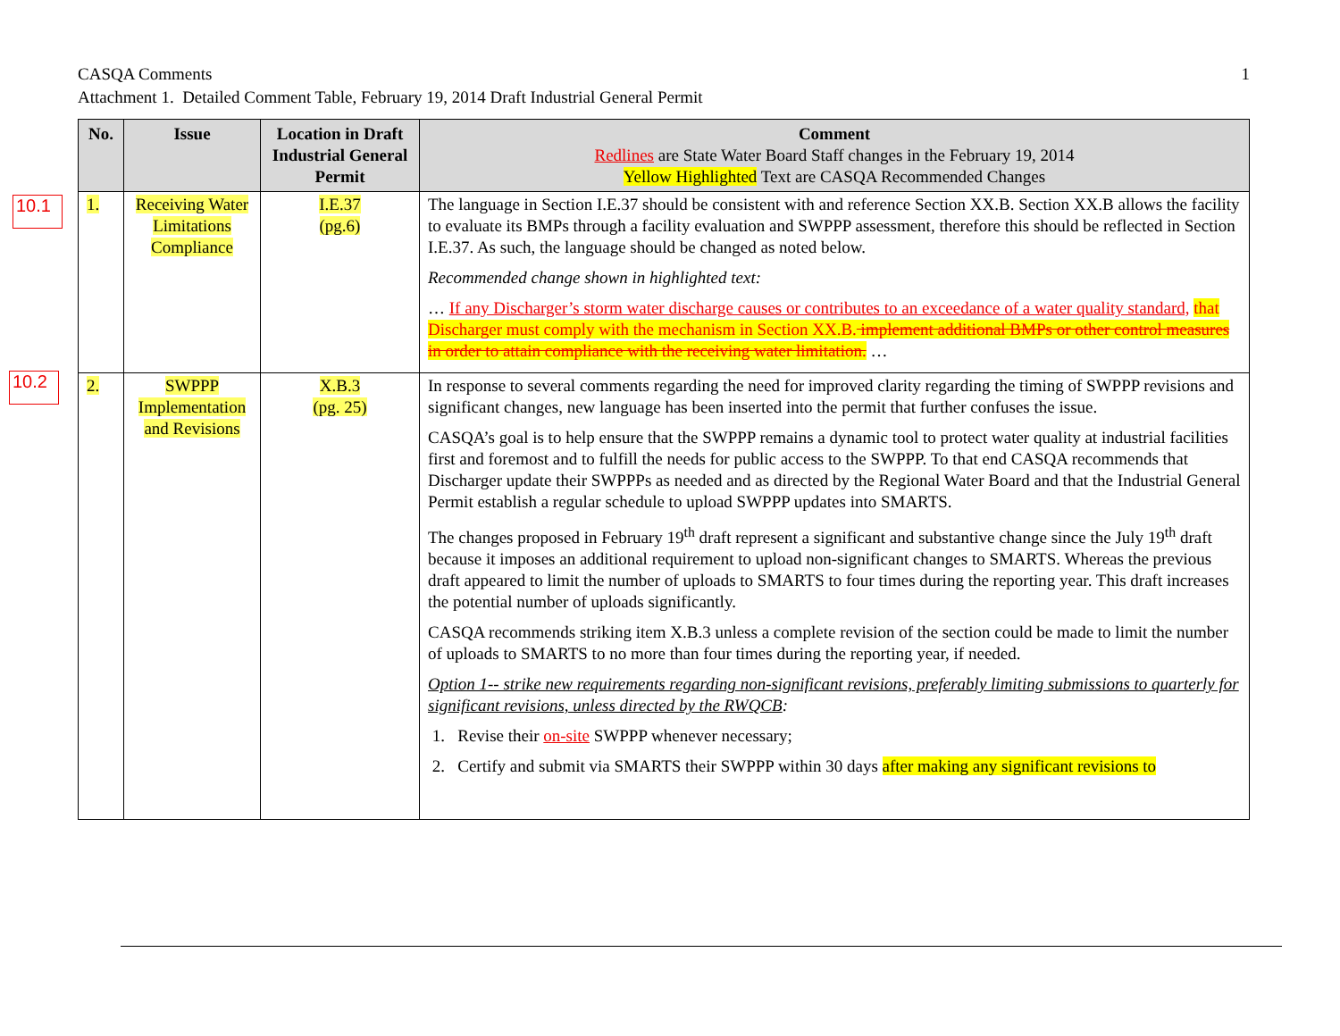1 CASQA Comments
Attachment 1. Detailed Comment Table, February 19, 2014 Draft Industrial General Permit
10.1
10.2
| No. | Issue | Location in Draft Industrial General Permit | Comment Redlines are State Water Board Staff changes in the February 19, 2014 Yellow Highlighted Text are CASQA Recommended Changes |
| --- | --- | --- | --- |
| 1. | Receiving Water Limitations Compliance | I.E.37 (pg.6) | The language in Section I.E.37 should be consistent with and reference Section XX.B. Section XX.B allows the facility to evaluate its BMPs through a facility evaluation and SWPPP assessment, therefore this should be reflected in Section I.E.37. As such, the language should be changed as noted below. Recommended change shown in highlighted text: … If any Discharger’s storm water discharge causes or contributes to an exceedance of a water quality standard, that Discharger must comply with the mechanism in Section XX.B. implement additional BMPs or other control measures in order to attain compliance with the receiving water limitation. … |
| 2. | SWPPP Implementation and Revisions | X.B.3 (pg. 25) | In response to several comments regarding the need for improved clarity regarding the timing of SWPPP revisions and significant changes, new language has been inserted into the permit that further confuses the issue. CASQA’s goal is to help ensure that the SWPPP remains a dynamic tool to protect water quality at industrial facilities first and foremost and to fulfill the needs for public access to the SWPPP. To that end CASQA recommends that Discharger update their SWPPPs as needed and as directed by the Regional Water Board and that the Industrial General Permit establish a regular schedule to upload SWPPP updates into SMARTS. The changes proposed in February 19<sup>th</sup> draft represent a significant and substantive change since the July 19<sup>th</sup> draft because it imposes an additional requirement to upload non-significant changes to SMARTS. Whereas the previous draft appeared to limit the number of uploads to SMARTS to four times during the reporting year. This draft increases the potential number of uploads significantly. CASQA recommends striking item X.B.3 unless a complete revision of the section could be made to limit the number of uploads to SMARTS to no more than four times during the reporting year, if needed. Option 1-- strike new requirements regarding non-significant revisions, preferably limiting submissions to quarterly for significant revisions, unless directed by the RWQCB : 1. Revise their on-site SWPPP whenever necessary; 2. Certify and submit via SMARTS their SWPPP within 30 days after making any significant revisions to |